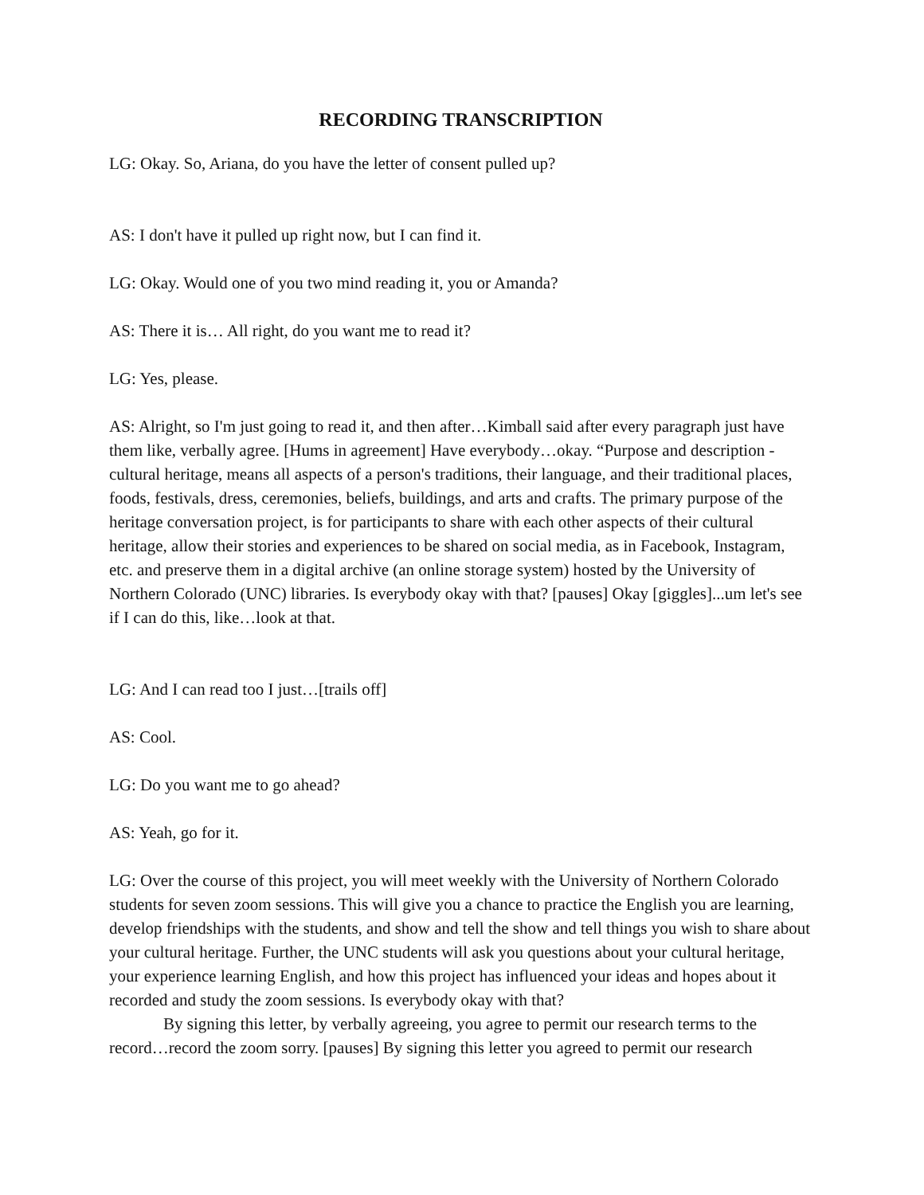RECORDING TRANSCRIPTION
LG: Okay. So, Ariana, do you have the letter of consent pulled up?
AS: I don't have it pulled up right now, but I can find it.
LG: Okay. Would one of you two mind reading it, you or Amanda?
AS: There it is… All right, do you want me to read it?
LG: Yes, please.
AS: Alright, so I'm just going to read it, and then after…Kimball said after every paragraph just have them like, verbally agree. [Hums in agreement] Have everybody…okay. “Purpose and description - cultural heritage, means all aspects of a person's traditions, their language, and their traditional places, foods, festivals, dress, ceremonies, beliefs, buildings, and arts and crafts. The primary purpose of the heritage conversation project, is for participants to share with each other aspects of their cultural heritage, allow their stories and experiences to be shared on social media, as in Facebook, Instagram, etc. and preserve them in a digital archive (an online storage system) hosted by the University of Northern Colorado (UNC) libraries. Is everybody okay with that? [pauses] Okay [giggles]...um let's see if I can do this, like…look at that.
LG: And I can read too I just…[trails off]
AS: Cool.
LG: Do you want me to go ahead?
AS: Yeah, go for it.
LG: Over the course of this project, you will meet weekly with the University of Northern Colorado students for seven zoom sessions. This will give you a chance to practice the English you are learning, develop friendships with the students, and show and tell the show and tell things you wish to share about your cultural heritage. Further, the UNC students will ask you questions about your cultural heritage, your experience learning English, and how this project has influenced your ideas and hopes about it recorded and study the zoom sessions. Is everybody okay with that?
By signing this letter, by verbally agreeing, you agree to permit our research terms to the record…record the zoom sorry. [pauses] By signing this letter you agreed to permit our research